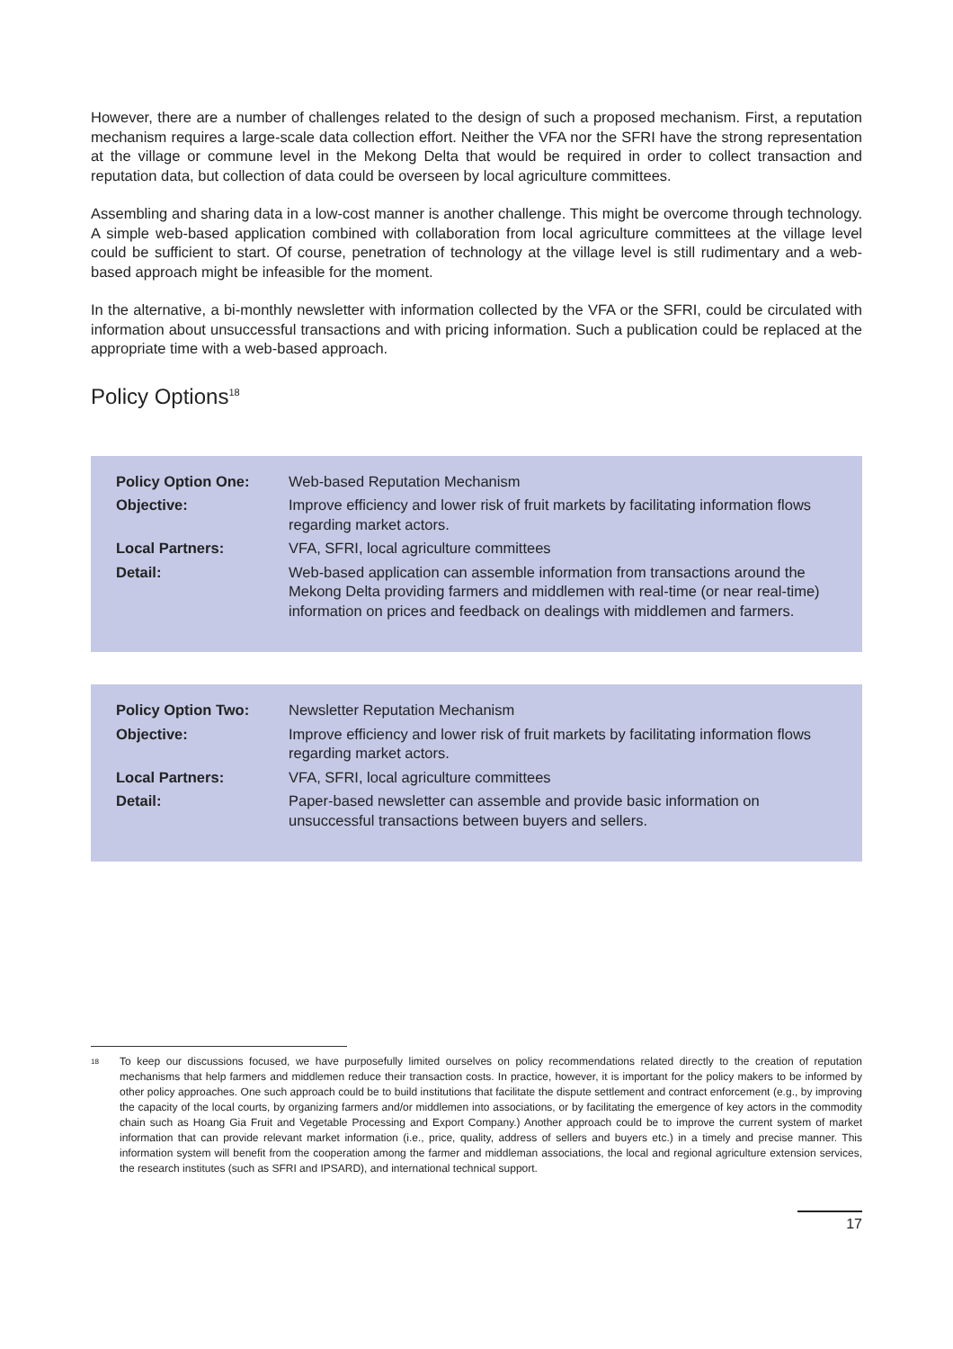However, there are a number of challenges related to the design of such a proposed mechanism. First, a reputation mechanism requires a large-scale data collection effort. Neither the VFA nor the SFRI have the strong representation at the village or commune level in the Mekong Delta that would be required in order to collect transaction and reputation data, but collection of data could be overseen by local agriculture committees.
Assembling and sharing data in a low-cost manner is another challenge. This might be overcome through technology. A simple web-based application combined with collaboration from local agriculture committees at the village level could be sufficient to start. Of course, penetration of technology at the village level is still rudimentary and a web-based approach might be infeasible for the moment.
In the alternative, a bi-monthly newsletter with information collected by the VFA or the SFRI, could be circulated with information about unsuccessful transactions and with pricing information. Such a publication could be replaced at the appropriate time with a web-based approach.
Policy Options<sup>18</sup>
| Policy Option One: | Web-based Reputation Mechanism |
| Objective: | Improve efficiency and lower risk of fruit markets by facilitating information flows regarding market actors. |
| Local Partners: | VFA, SFRI, local agriculture committees |
| Detail: | Web-based application can assemble information from transactions around the Mekong Delta providing farmers and middlemen with real-time (or near real-time) information on prices and feedback on dealings with middlemen and farmers. |
| Policy Option Two: | Newsletter Reputation Mechanism |
| Objective: | Improve efficiency and lower risk of fruit markets by facilitating information flows regarding market actors. |
| Local Partners: | VFA, SFRI, local agriculture committees |
| Detail: | Paper-based newsletter can assemble and provide basic information on unsuccessful transactions between buyers and sellers. |
<sup>18</sup>
To keep our discussions focused, we have purposefully limited ourselves on policy recommendations related directly to the creation of reputation mechanisms that help farmers and middlemen reduce their transaction costs. In practice, however, it is important for the policy makers to be informed by other policy approaches. One such approach could be to build institutions that facilitate the dispute settlement and contract enforcement (e.g., by improving the capacity of the local courts, by organizing farmers and/or middlemen into associations, or by facilitating the emergence of key actors in the commodity chain such as Hoang Gia Fruit and Vegetable Processing and Export Company.) Another approach could be to improve the current system of market information that can provide relevant market information (i.e., price, quality, address of sellers and buyers etc.) in a timely and precise manner. This information system will benefit from the cooperation among the farmer and middleman associations, the local and regional agriculture extension services, the research institutes (such as SFRI and IPSARD), and international technical support.
17